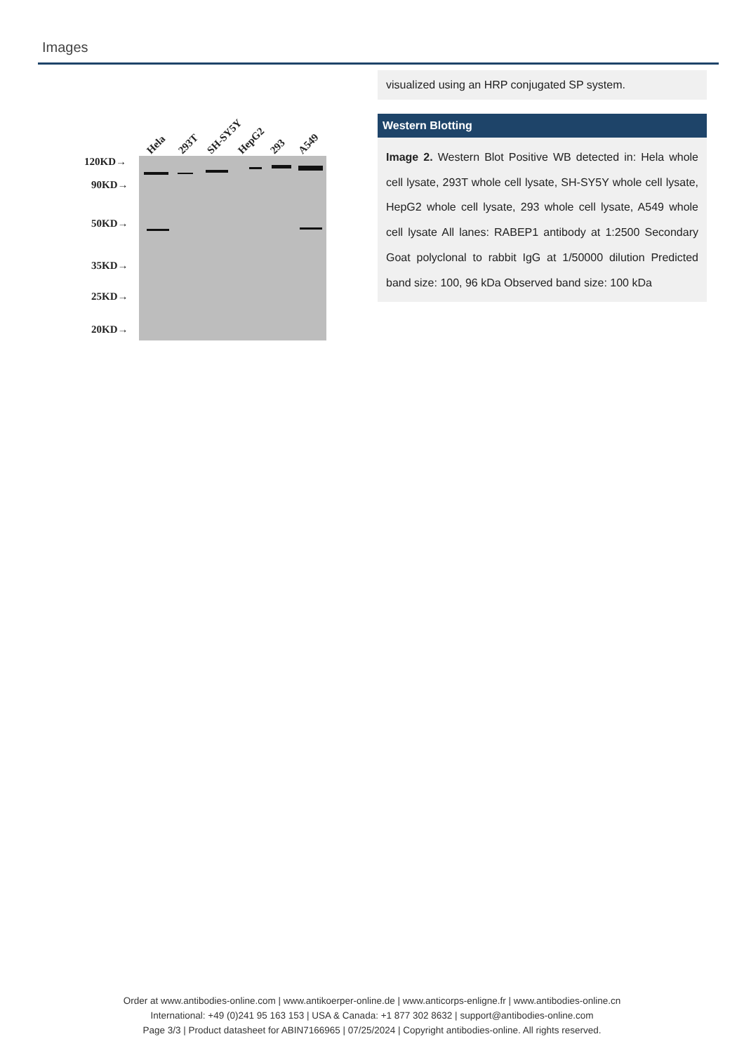Images
120KD→
90KD→
50KD→
35KD→
25KD→
20KD→
Hela
293T
SH-SY5Y
HepG2
293
A549
visualized using an HRP conjugated SP system.
Western Blotting
Image 2. Western Blot Positive WB detected in: Hela whole cell lysate, 293T whole cell lysate, SH-SY5Y whole cell lysate, HepG2 whole cell lysate, 293 whole cell lysate, A549 whole cell lysate All lanes: RABEP1 antibody at 1:2500 Secondary Goat polyclonal to rabbit IgG at 1/50000 dilution Predicted band size: 100, 96 kDa Observed band size: 100 kDa
Order at www.antibodies-online.com | www.antikoerper-online.de | www.anticorps-enligne.fr | www.antibodies-online.cn
International: +49 (0)241 95 163 153 | USA & Canada: +1 877 302 8632 | support@antibodies-online.com
Page 3/3 | Product datasheet for ABIN7166965 | 07/25/2024 | Copyright antibodies-online. All rights reserved.